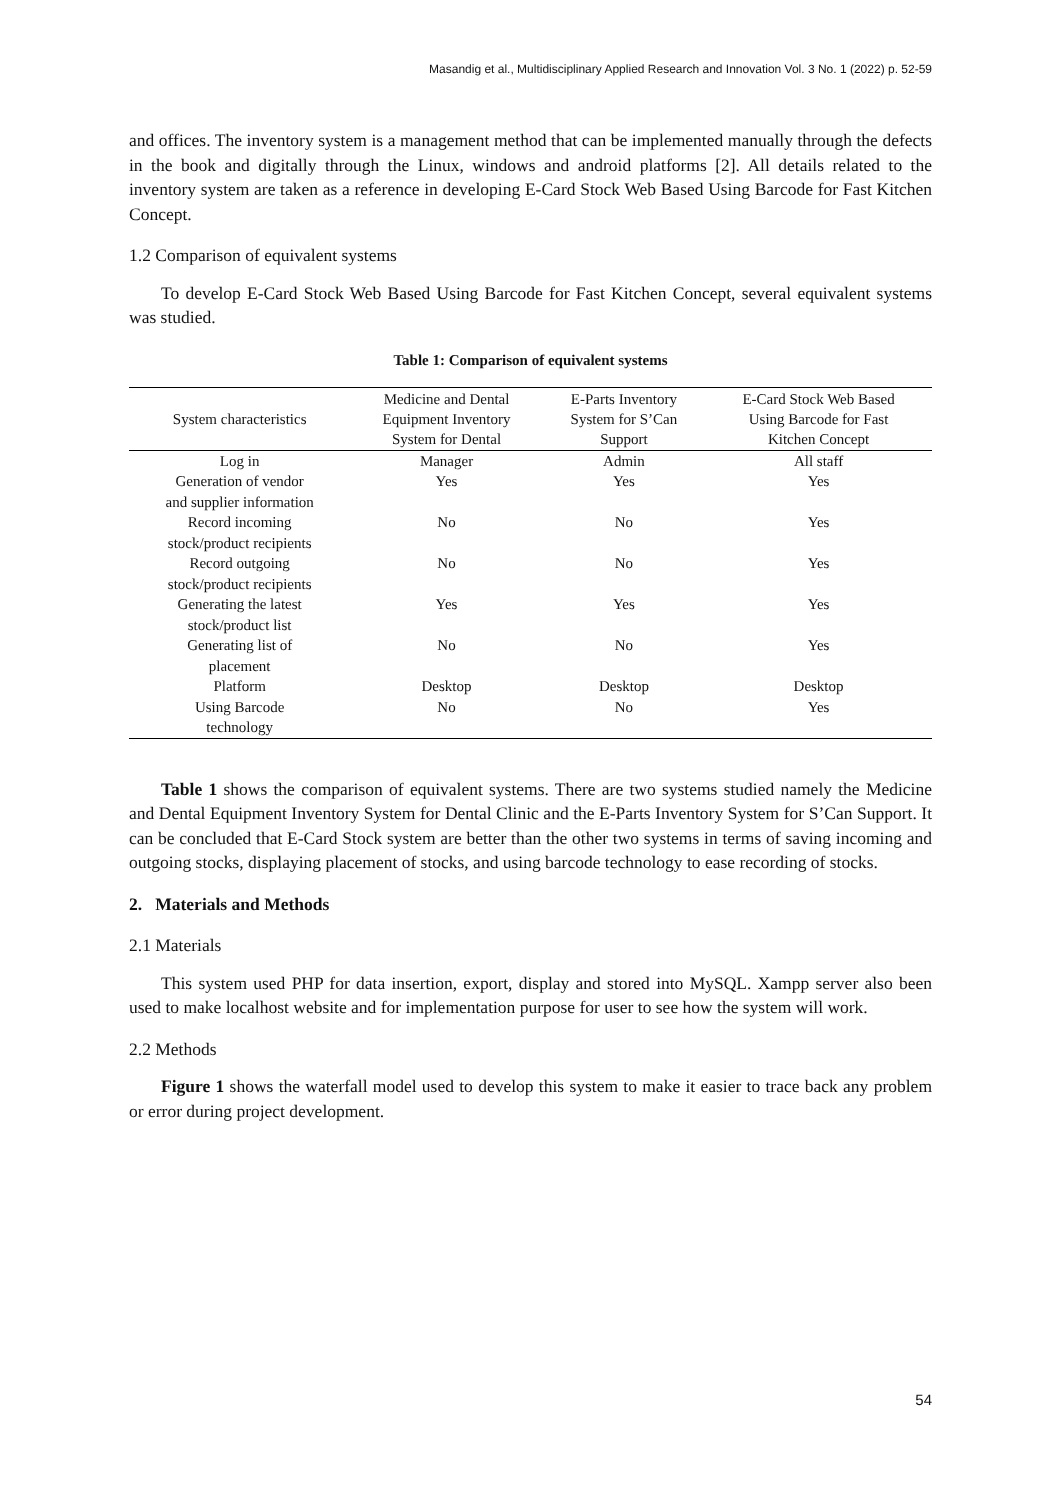Masandig et al., Multidisciplinary Applied Research and Innovation Vol. 3 No. 1 (2022) p. 52-59
and offices. The inventory system is a management method that can be implemented manually through the defects in the book and digitally through the Linux, windows and android platforms [2]. All details related to the inventory system are taken as a reference in developing E-Card Stock Web Based Using Barcode for Fast Kitchen Concept.
1.2 Comparison of equivalent systems
To develop E-Card Stock Web Based Using Barcode for Fast Kitchen Concept, several equivalent systems was studied.
Table 1: Comparison of equivalent systems
| System characteristics | Medicine and Dental Equipment Inventory System for Dental | E-Parts Inventory System for S’Can Support | E-Card Stock Web Based Using Barcode for Fast Kitchen Concept |
| --- | --- | --- | --- |
| Log in | Manager | Admin | All staff |
| Generation of vendor and supplier information | Yes | Yes | Yes |
| Record incoming stock/product recipients | No | No | Yes |
| Record outgoing stock/product recipients | No | No | Yes |
| Generating the latest stock/product list | Yes | Yes | Yes |
| Generating list of placement | No | No | Yes |
| Platform | Desktop | Desktop | Desktop |
| Using Barcode technology | No | No | Yes |
Table 1 shows the comparison of equivalent systems. There are two systems studied namely the Medicine and Dental Equipment Inventory System for Dental Clinic and the E-Parts Inventory System for S’Can Support. It can be concluded that E-Card Stock system are better than the other two systems in terms of saving incoming and outgoing stocks, displaying placement of stocks, and using barcode technology to ease recording of stocks.
2. Materials and Methods
2.1 Materials
This system used PHP for data insertion, export, display and stored into MySQL. Xampp server also been used to make localhost website and for implementation purpose for user to see how the system will work.
2.2 Methods
Figure 1 shows the waterfall model used to develop this system to make it easier to trace back any problem or error during project development.
54